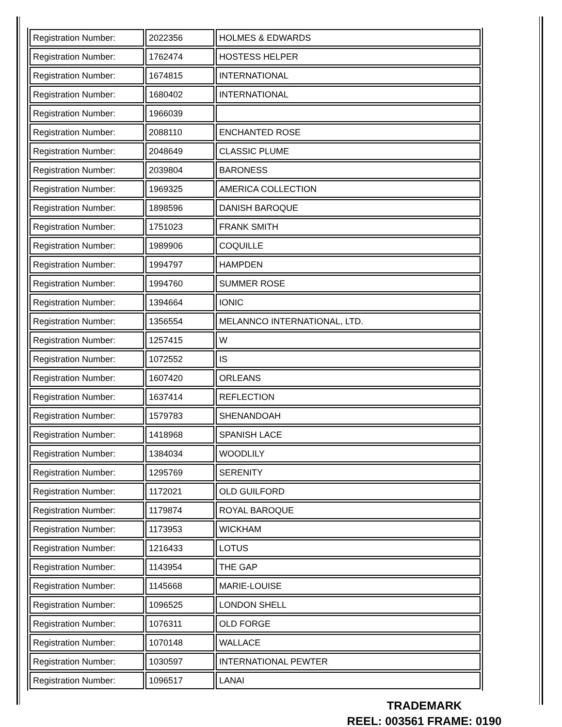| Registration Number: | 2022356 | HOLMES & EDWARDS |
| Registration Number: | 1762474 | HOSTESS HELPER |
| Registration Number: | 1674815 | INTERNATIONAL |
| Registration Number: | 1680402 | INTERNATIONAL |
| Registration Number: | 1966039 | |
| Registration Number: | 2088110 | ENCHANTED ROSE |
| Registration Number: | 2048649 | CLASSIC PLUME |
| Registration Number: | 2039804 | BARONESS |
| Registration Number: | 1969325 | AMERICA COLLECTION |
| Registration Number: | 1898596 | DANISH BAROQUE |
| Registration Number: | 1751023 | FRANK SMITH |
| Registration Number: | 1989906 | COQUILLE |
| Registration Number: | 1994797 | HAMPDEN |
| Registration Number: | 1994760 | SUMMER ROSE |
| Registration Number: | 1394664 | IONIC |
| Registration Number: | 1356554 | MELANNCO INTERNATIONAL, LTD. |
| Registration Number: | 1257415 | W |
| Registration Number: | 1072552 | IS |
| Registration Number: | 1607420 | ORLEANS |
| Registration Number: | 1637414 | REFLECTION |
| Registration Number: | 1579783 | SHENANDOAH |
| Registration Number: | 1418968 | SPANISH LACE |
| Registration Number: | 1384034 | WOODLILY |
| Registration Number: | 1295769 | SERENITY |
| Registration Number: | 1172021 | OLD GUILFORD |
| Registration Number: | 1179874 | ROYAL BAROQUE |
| Registration Number: | 1173953 | WICKHAM |
| Registration Number: | 1216433 | LOTUS |
| Registration Number: | 1143954 | THE GAP |
| Registration Number: | 1145668 | MARIE-LOUISE |
| Registration Number: | 1096525 | LONDON SHELL |
| Registration Number: | 1076311 | OLD FORGE |
| Registration Number: | 1070148 | WALLACE |
| Registration Number: | 1030597 | INTERNATIONAL PEWTER |
| Registration Number: | 1096517 | LANAI |
TRADEMARK
REEL: 003561 FRAME: 0190